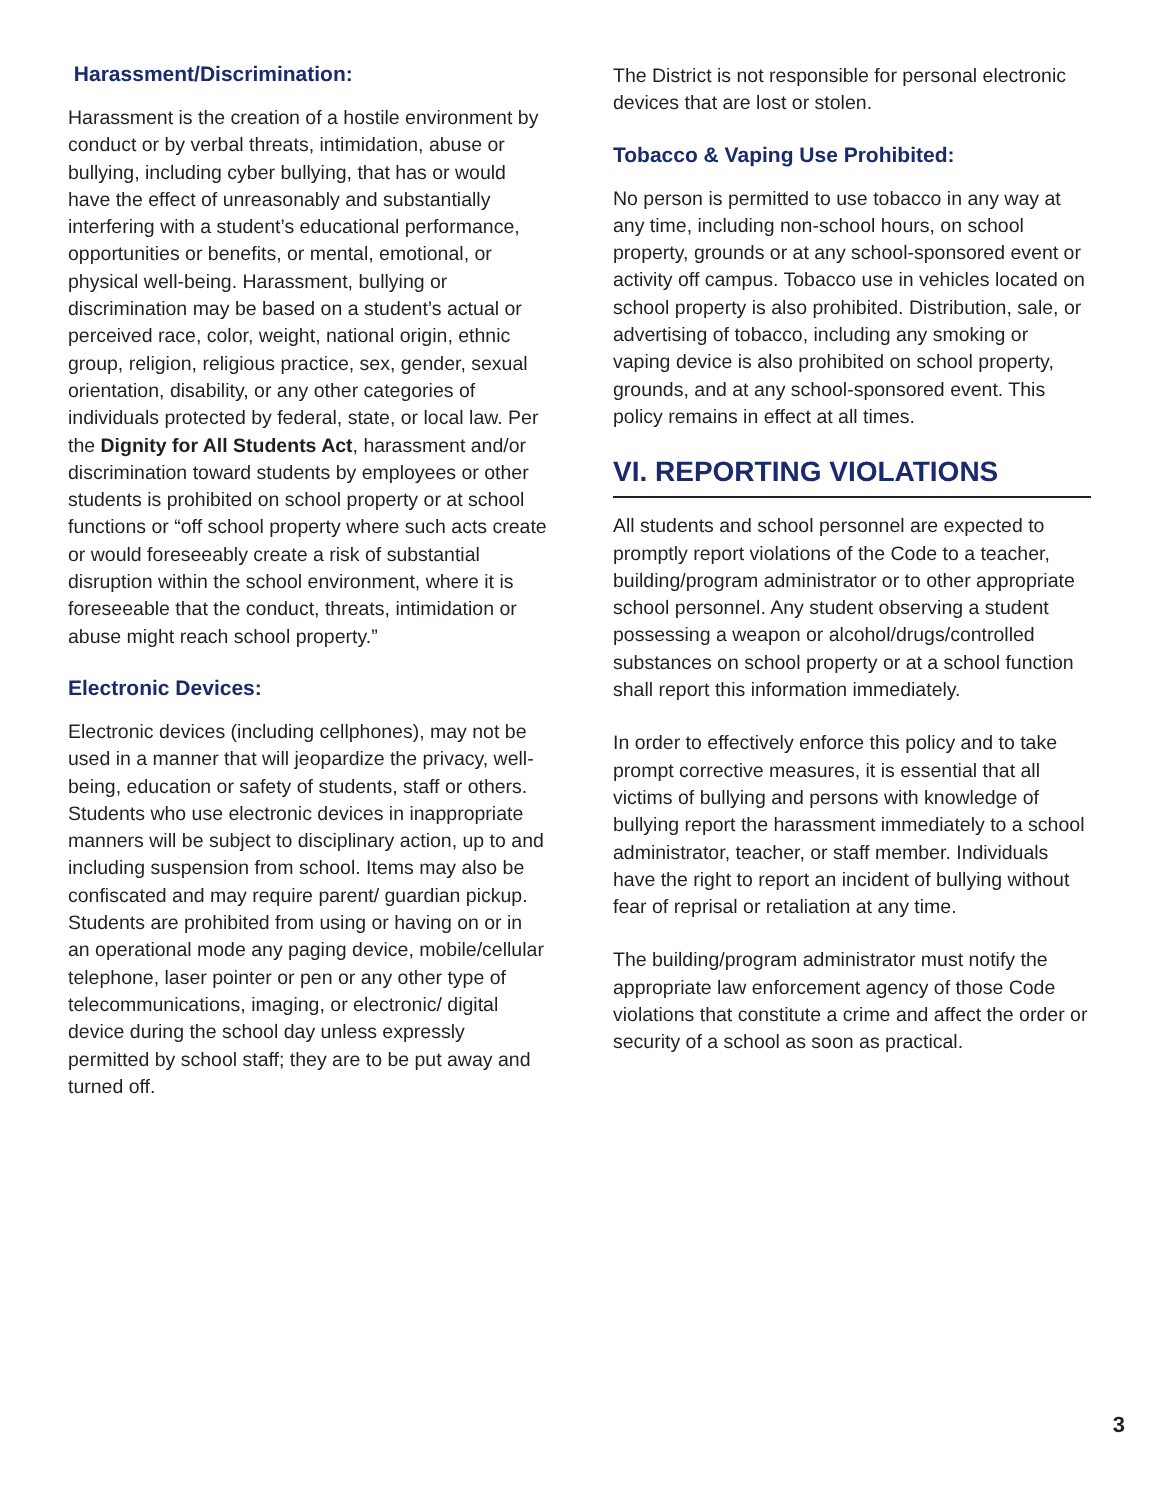Harassment/Discrimination:
Harassment is the creation of a hostile environment by conduct or by verbal threats, intimidation, abuse or bullying, including cyber bullying, that has or would have the effect of unreasonably and substantially interfering with a student’s educational performance, opportunities or benefits, or mental, emotional, or physical well-being. Harassment, bullying or discrimination may be based on a student’s actual or perceived race, color, weight, national origin, ethnic group, religion, religious practice, sex, gender, sexual orientation, disability, or any other categories of individuals protected by federal, state, or local law. Per the Dignity for All Students Act, harassment and/or discrimination toward students by employees or other students is prohibited on school property or at school functions or “off school property where such acts create or would foreseeably create a risk of substantial disruption within the school environment, where it is foreseeable that the conduct, threats, intimidation or abuse might reach school property.”
Electronic Devices:
Electronic devices (including cellphones), may not be used in a manner that will jeopardize the privacy, well-being, education or safety of students, staff or others. Students who use electronic devices in inappropriate manners will be subject to disciplinary action, up to and including suspension from school. Items may also be confiscated and may require parent/ guardian pickup. Students are prohibited from using or having on or in an operational mode any paging device, mobile/cellular telephone, laser pointer or pen or any other type of telecommunications, imaging, or electronic/ digital device during the school day unless expressly permitted by school staff; they are to be put away and turned off.
The District is not responsible for personal electronic devices that are lost or stolen.
Tobacco & Vaping Use Prohibited:
No person is permitted to use tobacco in any way at any time, including non-school hours, on school property, grounds or at any school-sponsored event or activity off campus. Tobacco use in vehicles located on school property is also prohibited. Distribution, sale, or advertising of tobacco, including any smoking or vaping device is also prohibited on school property, grounds, and at any school-sponsored event. This policy remains in effect at all times.
VI. REPORTING VIOLATIONS
All students and school personnel are expected to promptly report violations of the Code to a teacher, building/program administrator or to other appropriate school personnel. Any student observing a student possessing a weapon or alcohol/drugs/controlled substances on school property or at a school function shall report this information immediately.
In order to effectively enforce this policy and to take prompt corrective measures, it is essential that all victims of bullying and persons with knowledge of bullying report the harassment immediately to a school administrator, teacher, or staff member. Individuals have the right to report an incident of bullying without fear of reprisal or retaliation at any time.
The building/program administrator must notify the appropriate law enforcement agency of those Code violations that constitute a crime and affect the order or security of a school as soon as practical.
3